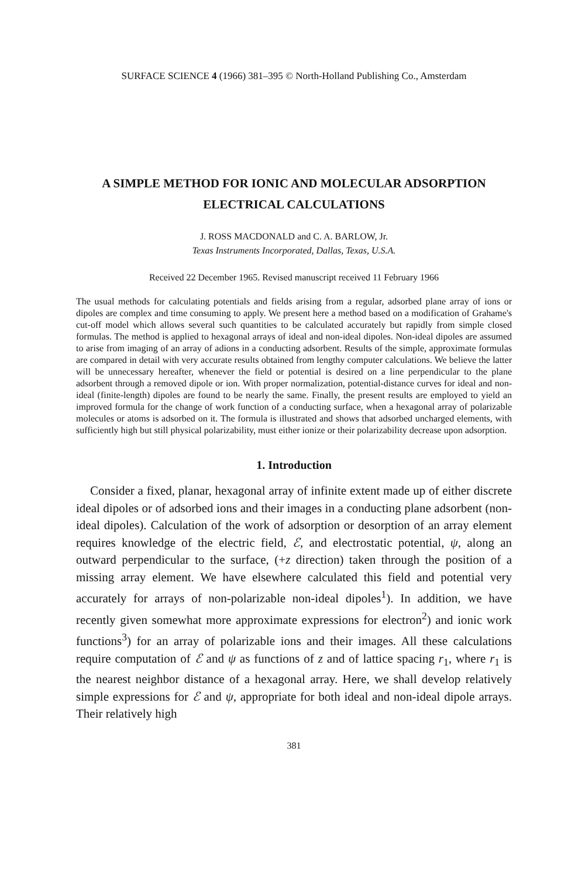SURFACE SCIENCE 4 (1966) 381–395 © North-Holland Publishing Co., Amsterdam
A SIMPLE METHOD FOR IONIC AND MOLECULAR ADSORPTION
ELECTRICAL CALCULATIONS
J. ROSS MACDONALD and C. A. BARLOW, Jr.
Texas Instruments Incorporated, Dallas, Texas, U.S.A.
Received 22 December 1965. Revised manuscript received 11 February 1966
The usual methods for calculating potentials and fields arising from a regular, adsorbed plane array of ions or dipoles are complex and time consuming to apply. We present here a method based on a modification of Grahame's cut-off model which allows several such quantities to be calculated accurately but rapidly from simple closed formulas. The method is applied to hexagonal arrays of ideal and non-ideal dipoles. Non-ideal dipoles are assumed to arise from imaging of an array of adions in a conducting adsorbent. Results of the simple, approximate formulas are compared in detail with very accurate results obtained from lengthy computer calculations. We believe the latter will be unnecessary hereafter, whenever the field or potential is desired on a line perpendicular to the plane adsorbent through a removed dipole or ion. With proper normalization, potential-distance curves for ideal and non-ideal (finite-length) dipoles are found to be nearly the same. Finally, the present results are employed to yield an improved formula for the change of work function of a conducting surface, when a hexagonal array of polarizable molecules or atoms is adsorbed on it. The formula is illustrated and shows that adsorbed uncharged elements, with sufficiently high but still physical polarizability, must either ionize or their polarizability decrease upon adsorption.
1. Introduction
Consider a fixed, planar, hexagonal array of infinite extent made up of either discrete ideal dipoles or of adsorbed ions and their images in a conducting plane adsorbent (non-ideal dipoles). Calculation of the work of adsorption or desorption of an array element requires knowledge of the electric field, ℰ, and electrostatic potential, ψ, along an outward perpendicular to the surface, (+z direction) taken through the position of a missing array element. We have elsewhere calculated this field and potential very accurately for arrays of non-polarizable non-ideal dipoles<sup>1</sup>). In addition, we have recently given somewhat more approximate expressions for electron<sup>2</sup>) and ionic work functions<sup>3</sup>) for an array of polarizable ions and their images. All these calculations require computation of ℰ and ψ as functions of z and of lattice spacing r<sub>1</sub>, where r<sub>1</sub> is the nearest neighbor distance of a hexagonal array. Here, we shall develop relatively simple expressions for ℰ and ψ, appropriate for both ideal and non-ideal dipole arrays. Their relatively high
381